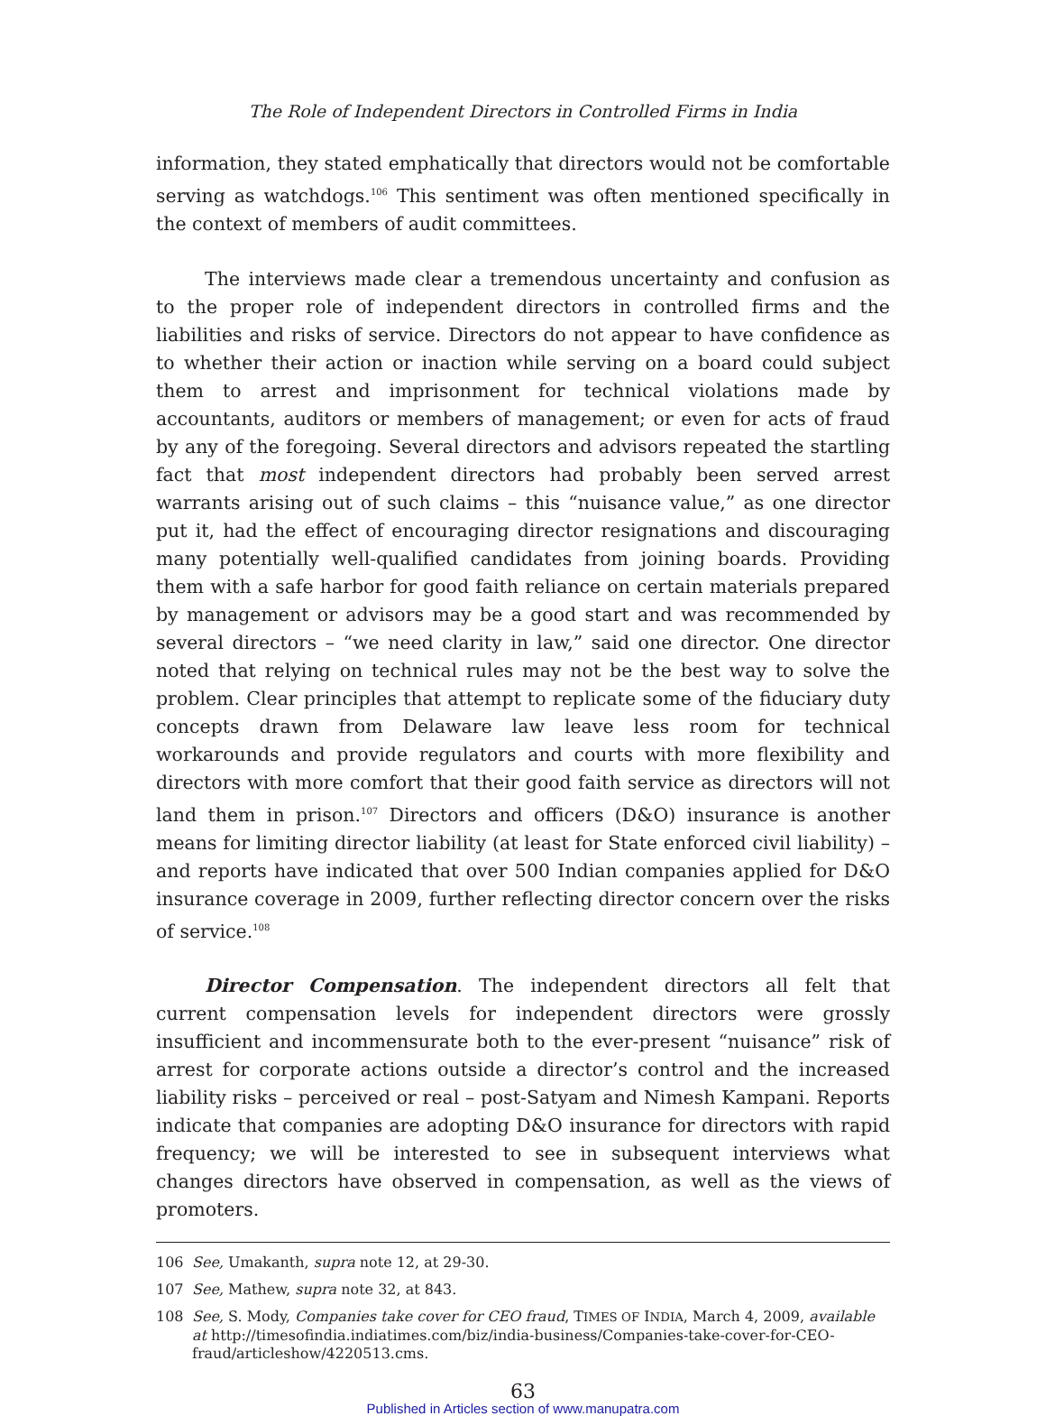The Role of Independent Directors in Controlled Firms in India
information, they stated emphatically that directors would not be comfortable serving as watchdogs.<sup>106</sup> This sentiment was often mentioned specifically in the context of members of audit committees.
The interviews made clear a tremendous uncertainty and confusion as to the proper role of independent directors in controlled firms and the liabilities and risks of service. Directors do not appear to have confidence as to whether their action or inaction while serving on a board could subject them to arrest and imprisonment for technical violations made by accountants, auditors or members of management; or even for acts of fraud by any of the foregoing. Several directors and advisors repeated the startling fact that most independent directors had probably been served arrest warrants arising out of such claims – this “nuisance value,” as one director put it, had the effect of encouraging director resignations and discouraging many potentially well-qualified candidates from joining boards. Providing them with a safe harbor for good faith reliance on certain materials prepared by management or advisors may be a good start and was recommended by several directors – “we need clarity in law,” said one director. One director noted that relying on technical rules may not be the best way to solve the problem. Clear principles that attempt to replicate some of the fiduciary duty concepts drawn from Delaware law leave less room for technical workarounds and provide regulators and courts with more flexibility and directors with more comfort that their good faith service as directors will not land them in prison.<sup>107</sup> Directors and officers (D&O) insurance is another means for limiting director liability (at least for State enforced civil liability) – and reports have indicated that over 500 Indian companies applied for D&O insurance coverage in 2009, further reflecting director concern over the risks of service.<sup>108</sup>
Director Compensation. The independent directors all felt that current compensation levels for independent directors were grossly insufficient and incommensurate both to the ever-present “nuisance” risk of arrest for corporate actions outside a director’s control and the increased liability risks – perceived or real – post-Satyam and Nimesh Kampani. Reports indicate that companies are adopting D&O insurance for directors with rapid frequency; we will be interested to see in subsequent interviews what changes directors have observed in compensation, as well as the views of promoters.
106 See, Umakanth, supra note 12, at 29-30.
107 See, Mathew, supra note 32, at 843.
108 See, S. Mody, Companies take cover for CEO fraud, TIMES OF INDIA, March 4, 2009, available at http://timesofindia.indiatimes.com/biz/india-business/Companies-take-cover-for-CEO-fraud/articleshow/4220513.cms.
63
Published in Articles section of www.manupatra.com